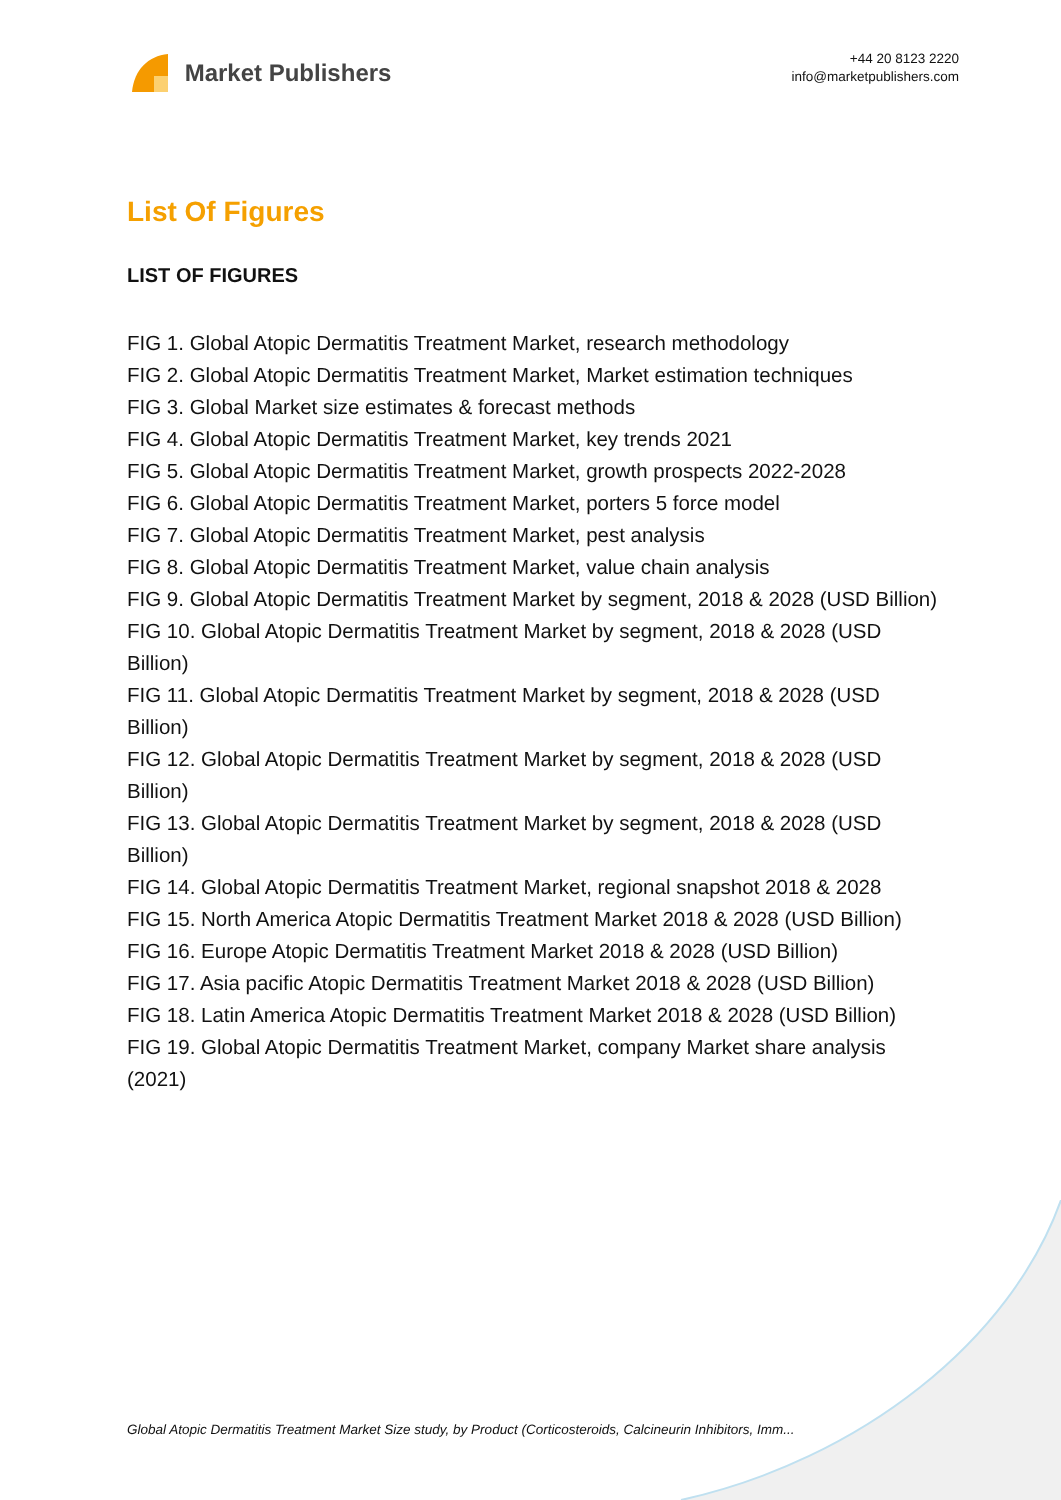Market Publishers
+44 20 8123 2220
info@marketpublishers.com
List Of Figures
LIST OF FIGURES
FIG 1. Global Atopic Dermatitis Treatment Market, research methodology
FIG 2. Global Atopic Dermatitis Treatment Market, Market estimation techniques
FIG 3. Global Market size estimates & forecast methods
FIG 4. Global Atopic Dermatitis Treatment Market, key trends 2021
FIG 5. Global Atopic Dermatitis Treatment Market, growth prospects 2022-2028
FIG 6. Global Atopic Dermatitis Treatment Market, porters 5 force model
FIG 7. Global Atopic Dermatitis Treatment Market, pest analysis
FIG 8. Global Atopic Dermatitis Treatment Market, value chain analysis
FIG 9. Global Atopic Dermatitis Treatment Market by segment, 2018 & 2028 (USD Billion)
FIG 10. Global Atopic Dermatitis Treatment Market by segment, 2018 & 2028 (USD Billion)
FIG 11. Global Atopic Dermatitis Treatment Market by segment, 2018 & 2028 (USD Billion)
FIG 12. Global Atopic Dermatitis Treatment Market by segment, 2018 & 2028 (USD Billion)
FIG 13. Global Atopic Dermatitis Treatment Market by segment, 2018 & 2028 (USD Billion)
FIG 14. Global Atopic Dermatitis Treatment Market, regional snapshot 2018 & 2028
FIG 15. North America Atopic Dermatitis Treatment Market 2018 & 2028 (USD Billion)
FIG 16. Europe Atopic Dermatitis Treatment Market 2018 & 2028 (USD Billion)
FIG 17. Asia pacific Atopic Dermatitis Treatment Market 2018 & 2028 (USD Billion)
FIG 18. Latin America Atopic Dermatitis Treatment Market 2018 & 2028 (USD Billion)
FIG 19. Global Atopic Dermatitis Treatment Market, company Market share analysis (2021)
Global Atopic Dermatitis Treatment Market Size study, by Product (Corticosteroids, Calcineurin Inhibitors, Imm...